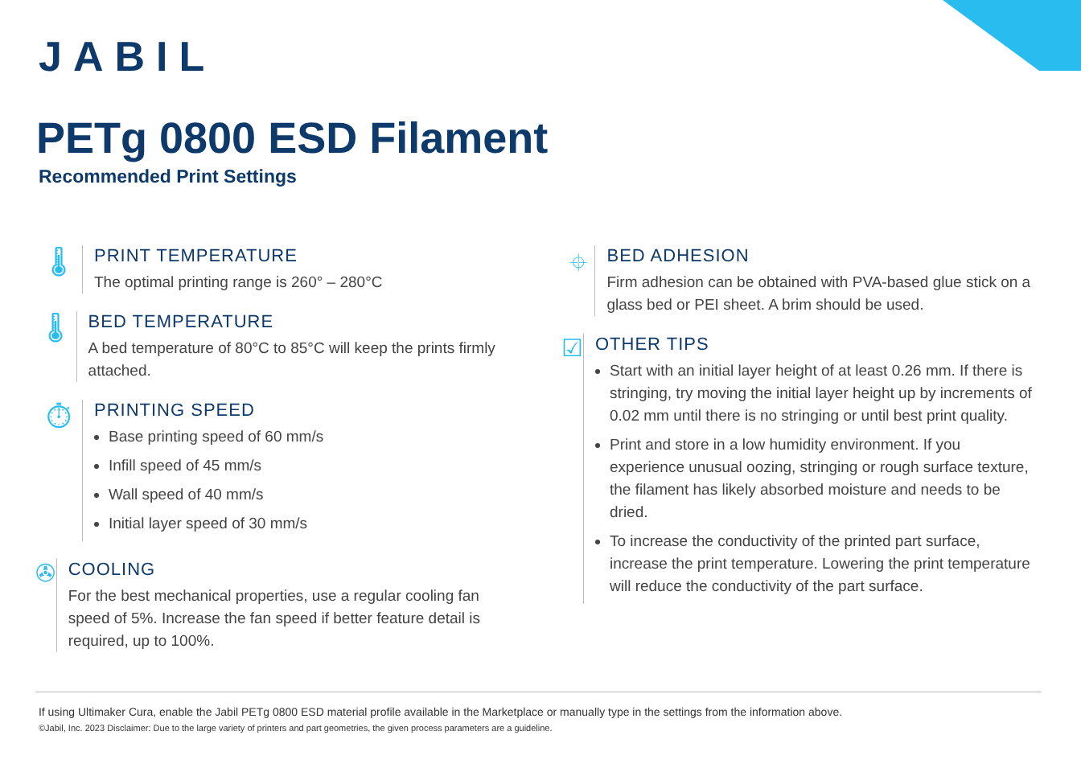JABIL
PETg 0800 ESD Filament
Recommended Print Settings
🌡
PRINT TEMPERATURE
The optimal printing range is 260° – 280°C
🌡
BED TEMPERATURE
A bed temperature of 80°C to 85°C will keep the prints firmly attached.
⏱
PRINTING SPEED
Base printing speed of 60 mm/s
Infill speed of 45 mm/s
Wall speed of 40 mm/s
Initial layer speed of 30 mm/s
✇
COOLING
For the best mechanical properties, use a regular cooling fan speed of 5%. Increase the fan speed if better feature detail is required, up to 100%.
⌖
BED ADHESION
Firm adhesion can be obtained with PVA-based glue stick on a glass bed or PEI sheet. A brim should be used.
☑
OTHER TIPS
Start with an initial layer height of at least 0.26 mm. If there is stringing, try moving the initial layer height up by increments of 0.02 mm until there is no stringing or until best print quality.
Print and store in a low humidity environment. If you experience unusual oozing, stringing or rough surface texture, the filament has likely absorbed moisture and needs to be dried.
To increase the conductivity of the printed part surface, increase the print temperature. Lowering the print temperature will reduce the conductivity of the part surface.
If using Ultimaker Cura, enable the Jabil PETg 0800 ESD material profile available in the Marketplace or manually type in the settings from the information above.
©Jabil, Inc. 2023 Disclaimer: Due to the large variety of printers and part geometries, the given process parameters are a guideline.